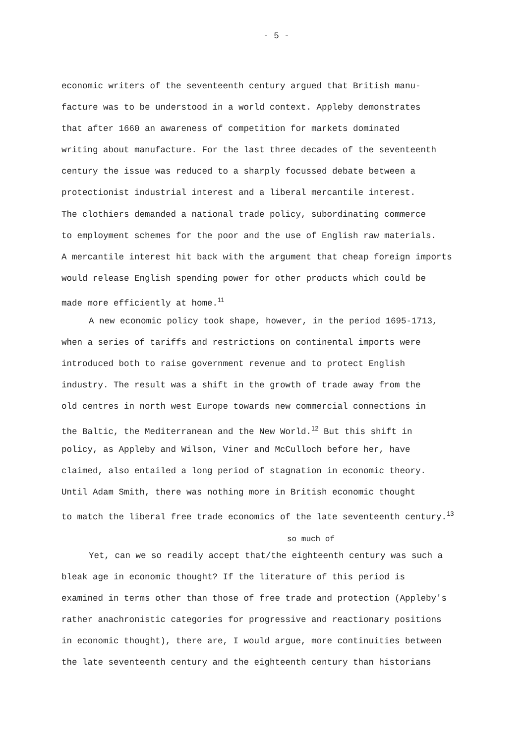- 5 -
economic writers of the seventeenth century argued that British manu-
facture was to be understood in a world context. Appleby demonstrates
that after 1660 an awareness of competition for markets dominated
writing about manufacture. For the last three decades of the seventeenth
century the issue was reduced to a sharply focussed debate between a
protectionist industrial interest and a liberal mercantile interest.
The clothiers demanded a national trade policy, subordinating commerce
to employment schemes for the poor and the use of English raw materials.
A mercantile interest hit back with the argument that cheap foreign imports
would release English spending power for other products which could be
made more efficiently at home.<sup>11</sup>
A new economic policy took shape, however, in the period 1695-1713,
when a series of tariffs and restrictions on continental imports were
introduced both to raise government revenue and to protect English
industry. The result was a shift in the growth of trade away from the
old centres in north west Europe towards new commercial connections in
the Baltic, the Mediterranean and the New World.<sup>12</sup> But this shift in
policy, as Appleby and Wilson, Viner and McCulloch before her, have
claimed, also entailed a long period of stagnation in economic theory.
Until Adam Smith, there was nothing more in British economic thought
to match the liberal free trade economics of the late seventeenth century.<sup>13</sup>
so much of
Yet, can we so readily accept that/the eighteenth century was such a
bleak age in economic thought? If the literature of this period is
examined in terms other than those of free trade and protection (Appleby's
rather anachronistic categories for progressive and reactionary positions
in economic thought), there are, I would argue, more continuities between
the late seventeenth century and the eighteenth century than historians